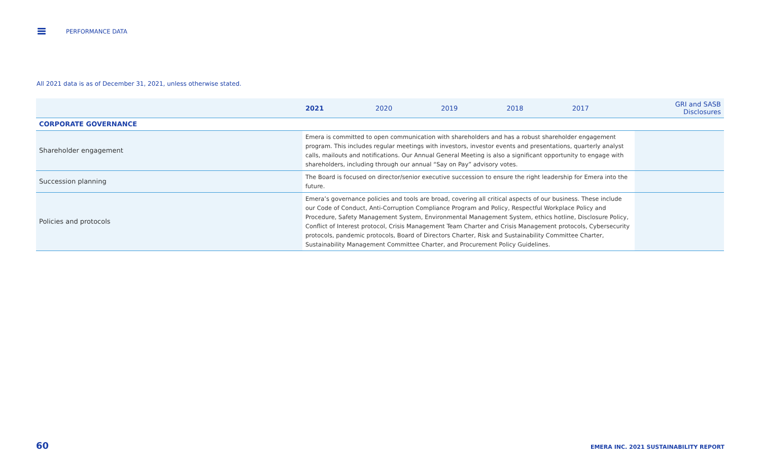PERFORMANCE DATA
All 2021 data is as of December 31, 2021, unless otherwise stated.
| | 2021 | 2020 | 2019 | 2018 | 2017 | GRI and SASB Disclosures |
| --- | --- | --- | --- | --- | --- | --- |
| CORPORATE GOVERNANCE | | | | | | |
| Shareholder engagement | Emera is committed to open communication with shareholders and has a robust shareholder engagement program. This includes regular meetings with investors, investor events and presentations, quarterly analyst calls, mailouts and notifications. Our Annual General Meeting is also a significant opportunity to engage with shareholders, including through our annual “Say on Pay” advisory votes. | | | | | |
| Succession planning | The Board is focused on director/senior executive succession to ensure the right leadership for Emera into the future. | | | | | |
| Policies and protocols | Emera’s governance policies and tools are broad, covering all critical aspects of our business. These include our Code of Conduct, Anti-Corruption Compliance Program and Policy, Respectful Workplace Policy and Procedure, Safety Management System, Environmental Management System, ethics hotline, Disclosure Policy, Conflict of Interest protocol, Crisis Management Team Charter and Crisis Management protocols, Cybersecurity protocols, pandemic protocols, Board of Directors Charter, Risk and Sustainability Committee Charter, Sustainability Management Committee Charter, and Procurement Policy Guidelines. | | | | | |
60
EMERA INC. 2021 SUSTAINABILITY REPORT